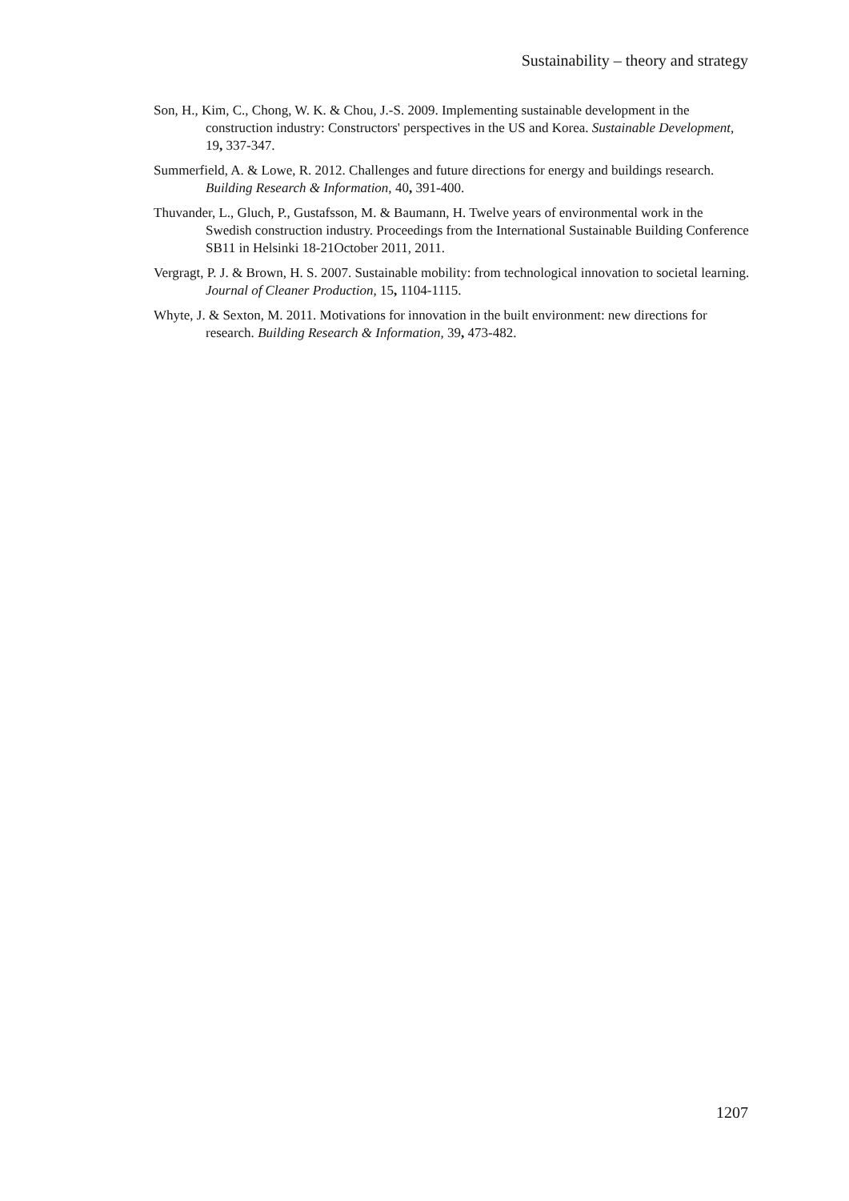Sustainability – theory and strategy
Son, H., Kim, C., Chong, W. K. & Chou, J.-S. 2009. Implementing sustainable development in the construction industry: Constructors' perspectives in the US and Korea. Sustainable Development, 19, 337-347.
Summerfield, A. & Lowe, R. 2012. Challenges and future directions for energy and buildings research. Building Research & Information, 40, 391-400.
Thuvander, L., Gluch, P., Gustafsson, M. & Baumann, H. Twelve years of environmental work in the Swedish construction industry. Proceedings from the International Sustainable Building Conference SB11 in Helsinki 18-21October 2011, 2011.
Vergragt, P. J. & Brown, H. S. 2007. Sustainable mobility: from technological innovation to societal learning. Journal of Cleaner Production, 15, 1104-1115.
Whyte, J. & Sexton, M. 2011. Motivations for innovation in the built environment: new directions for research. Building Research & Information, 39, 473-482.
1207